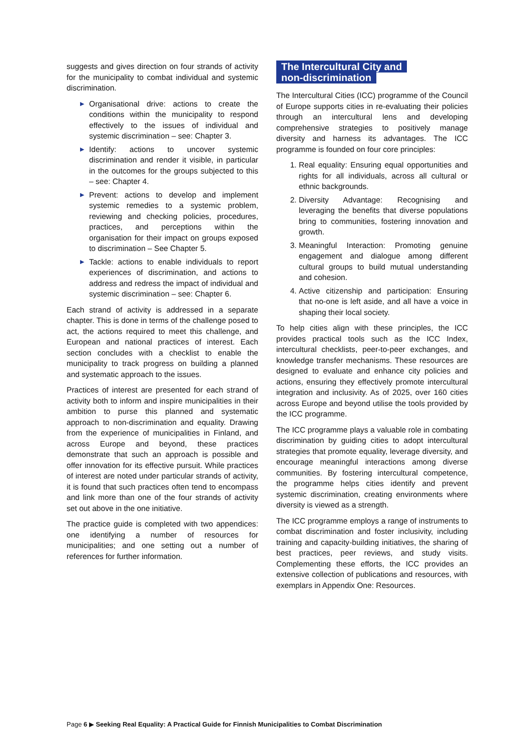suggests and gives direction on four strands of activity for the municipality to combat individual and systemic discrimination.
▶ Organisational drive: actions to create the conditions within the municipality to respond effectively to the issues of individual and systemic discrimination – see: Chapter 3.
▶ Identify: actions to uncover systemic discrimination and render it visible, in particular in the outcomes for the groups subjected to this – see: Chapter 4.
▶ Prevent: actions to develop and implement systemic remedies to a systemic problem, reviewing and checking policies, procedures, practices, and perceptions within the organisation for their impact on groups exposed to discrimination – See Chapter 5.
▶ Tackle: actions to enable individuals to report experiences of discrimination, and actions to address and redress the impact of individual and systemic discrimination – see: Chapter 6.
Each strand of activity is addressed in a separate chapter. This is done in terms of the challenge posed to act, the actions required to meet this challenge, and European and national practices of interest. Each section concludes with a checklist to enable the municipality to track progress on building a planned and systematic approach to the issues.
Practices of interest are presented for each strand of activity both to inform and inspire municipalities in their ambition to purse this planned and systematic approach to non-discrimination and equality. Drawing from the experience of municipalities in Finland, and across Europe and beyond, these practices demonstrate that such an approach is possible and offer innovation for its effective pursuit. While practices of interest are noted under particular strands of activity, it is found that such practices often tend to encompass and link more than one of the four strands of activity set out above in the one initiative.
The practice guide is completed with two appendices: one identifying a number of resources for municipalities; and one setting out a number of references for further information.
The Intercultural City and
non-discrimination
The Intercultural Cities (ICC) programme of the Council of Europe supports cities in re-evaluating their policies through an intercultural lens and developing comprehensive strategies to positively manage diversity and harness its advantages. The ICC programme is founded on four core principles:
1. Real equality: Ensuring equal opportunities and rights for all individuals, across all cultural or ethnic backgrounds.
2. Diversity Advantage: Recognising and leveraging the benefits that diverse populations bring to communities, fostering innovation and growth.
3. Meaningful Interaction: Promoting genuine engagement and dialogue among different cultural groups to build mutual understanding and cohesion.
4. Active citizenship and participation: Ensuring that no-one is left aside, and all have a voice in shaping their local society.
To help cities align with these principles, the ICC provides practical tools such as the ICC Index, intercultural checklists, peer-to-peer exchanges, and knowledge transfer mechanisms. These resources are designed to evaluate and enhance city policies and actions, ensuring they effectively promote intercultural integration and inclusivity. As of 2025, over 160 cities across Europe and beyond utilise the tools provided by the ICC programme.
The ICC programme plays a valuable role in combating discrimination by guiding cities to adopt intercultural strategies that promote equality, leverage diversity, and encourage meaningful interactions among diverse communities. By fostering intercultural competence, the programme helps cities identify and prevent systemic discrimination, creating environments where diversity is viewed as a strength.
The ICC programme employs a range of instruments to combat discrimination and foster inclusivity, including training and capacity-building initiatives, the sharing of best practices, peer reviews, and study visits. Complementing these efforts, the ICC provides an extensive collection of publications and resources, with exemplars in Appendix One: Resources.
Page 6 ▶ Seeking Real Equality: A Practical Guide for Finnish Municipalities to Combat Discrimination